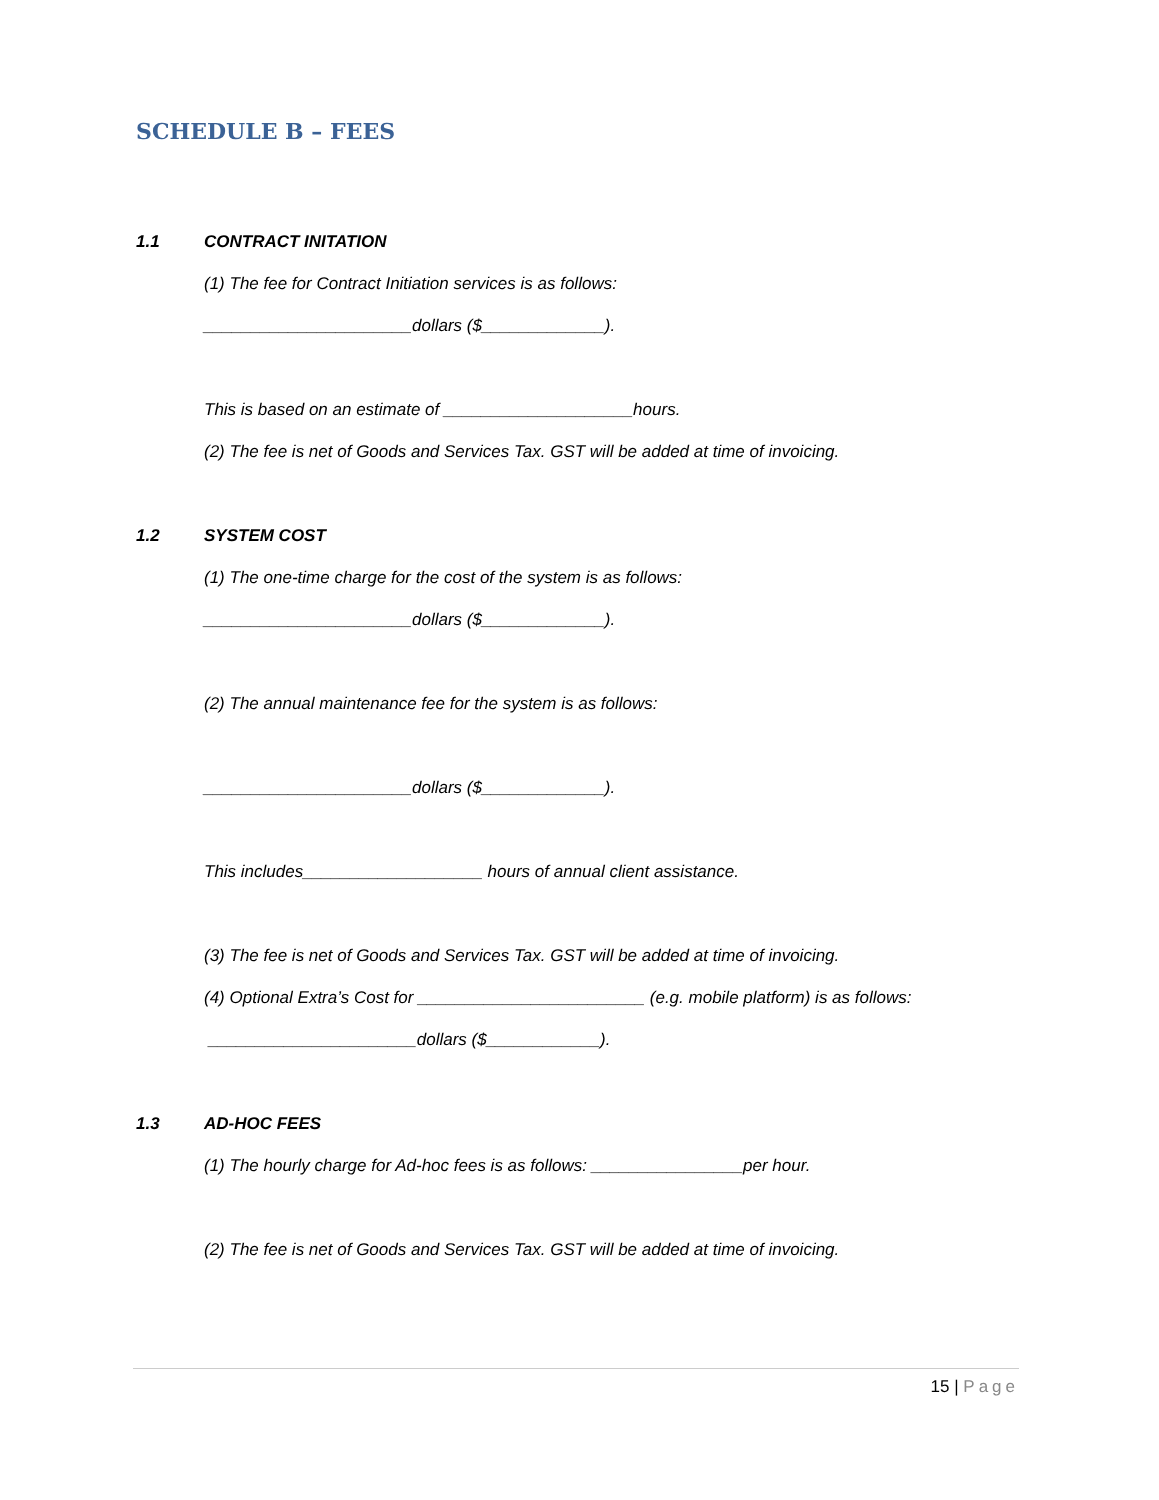SCHEDULE B – FEES
1.1 CONTRACT INITATION
(1) The fee for Contract Initiation services is as follows:
______________________dollars ($_____________).
This is based on an estimate of ____________________hours.
(2) The fee is net of Goods and Services Tax. GST will be added at time of invoicing.
1.2 SYSTEM COST
(1) The one-time charge for the cost of the system is as follows:
______________________dollars ($_____________).
(2) The annual maintenance fee for the system is as follows:
______________________dollars ($_____________).
This includes___________________ hours of annual client assistance.
(3) The fee is net of Goods and Services Tax. GST will be added at time of invoicing.
(4) Optional Extra’s Cost for ________________________ (e.g. mobile platform) is as follows:
______________________dollars ($____________).
1.3 AD-HOC FEES
(1) The hourly charge for Ad-hoc fees is as follows: ________________per hour.
(2) The fee is net of Goods and Services Tax. GST will be added at time of invoicing.
15 | Page